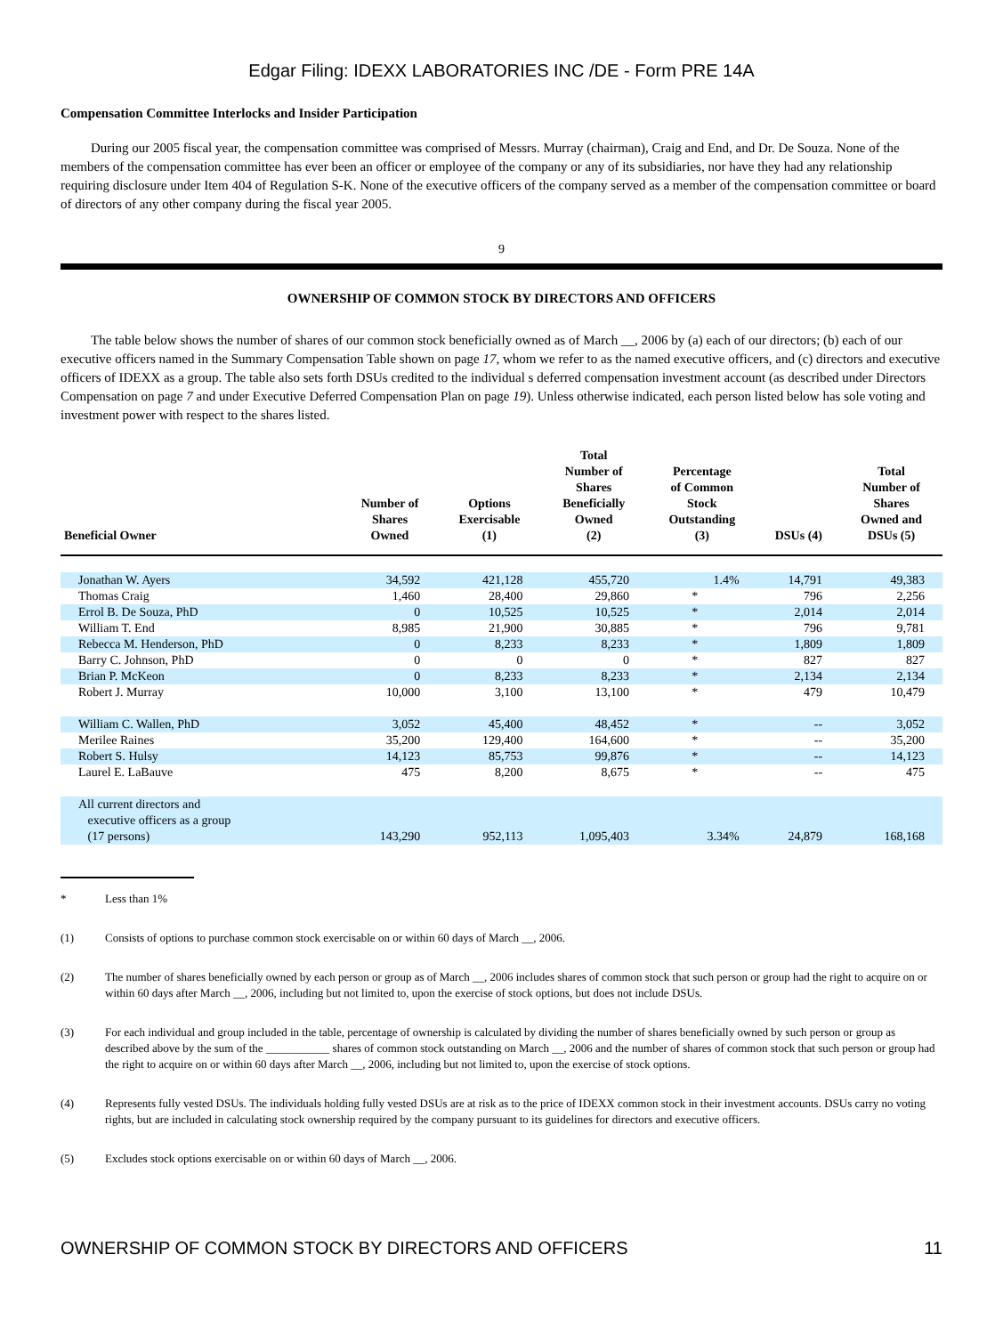Edgar Filing: IDEXX LABORATORIES INC /DE - Form PRE 14A
Compensation Committee Interlocks and Insider Participation
During our 2005 fiscal year, the compensation committee was comprised of Messrs. Murray (chairman), Craig and End, and Dr. De Souza. None of the members of the compensation committee has ever been an officer or employee of the company or any of its subsidiaries, nor have they had any relationship requiring disclosure under Item 404 of Regulation S-K. None of the executive officers of the company served as a member of the compensation committee or board of directors of any other company during the fiscal year 2005.
9
OWNERSHIP OF COMMON STOCK BY DIRECTORS AND OFFICERS
The table below shows the number of shares of our common stock beneficially owned as of March __, 2006 by (a) each of our directors; (b) each of our executive officers named in the Summary Compensation Table shown on page 17, whom we refer to as the named executive officers, and (c) directors and executive officers of IDEXX as a group. The table also sets forth DSUs credited to the individual s deferred compensation investment account (as described under Directors Compensation on page 7 and under Executive Deferred Compensation Plan on page 19). Unless otherwise indicated, each person listed below has sole voting and investment power with respect to the shares listed.
| Beneficial Owner | Number of Shares Owned | Options Exercisable (1) | Total Number of Shares Beneficially Owned (2) | Percentage of Common Stock Outstanding (3) | DSUs (4) | Total Number of Shares Owned and DSUs (5) |
| --- | --- | --- | --- | --- | --- | --- |
| Jonathan W. Ayers | 34,592 | 421,128 | 455,720 | 1.4% | 14,791 | 49,383 |
| Thomas Craig | 1,460 | 28,400 | 29,860 | * | 796 | 2,256 |
| Errol B. De Souza, PhD | 0 | 10,525 | 10,525 | * | 2,014 | 2,014 |
| William T. End | 8,985 | 21,900 | 30,885 | * | 796 | 9,781 |
| Rebecca M. Henderson, PhD | 0 | 8,233 | 8,233 | * | 1,809 | 1,809 |
| Barry C. Johnson, PhD | 0 | 0 | 0 | * | 827 | 827 |
| Brian P. McKeon | 0 | 8,233 | 8,233 | * | 2,134 | 2,134 |
| Robert J. Murray | 10,000 | 3,100 | 13,100 | * | 479 | 10,479 |
| William C. Wallen, PhD | 3,052 | 45,400 | 48,452 | * | -- | 3,052 |
| Merilee Raines | 35,200 | 129,400 | 164,600 | * | -- | 35,200 |
| Robert S. Hulsy | 14,123 | 85,753 | 99,876 | * | -- | 14,123 |
| Laurel E. LaBauve | 475 | 8,200 | 8,675 | * | -- | 475 |
| All current directors and executive officers as a group (17 persons) | 143,290 | 952,113 | 1,095,403 | 3.34% | 24,879 | 168,168 |
* Less than 1%
(1) Consists of options to purchase common stock exercisable on or within 60 days of March __, 2006.
(2) The number of shares beneficially owned by each person or group as of March __, 2006 includes shares of common stock that such person or group had the right to acquire on or within 60 days after March __, 2006, including but not limited to, upon the exercise of stock options, but does not include DSUs.
(3) For each individual and group included in the table, percentage of ownership is calculated by dividing the number of shares beneficially owned by such person or group as described above by the sum of the ___________ shares of common stock outstanding on March __, 2006 and the number of shares of common stock that such person or group had the right to acquire on or within 60 days after March __, 2006, including but not limited to, upon the exercise of stock options.
(4) Represents fully vested DSUs. The individuals holding fully vested DSUs are at risk as to the price of IDEXX common stock in their investment accounts. DSUs carry no voting rights, but are included in calculating stock ownership required by the company pursuant to its guidelines for directors and executive officers.
(5) Excludes stock options exercisable on or within 60 days of March __, 2006.
OWNERSHIP OF COMMON STOCK BY DIRECTORS AND OFFICERS 11